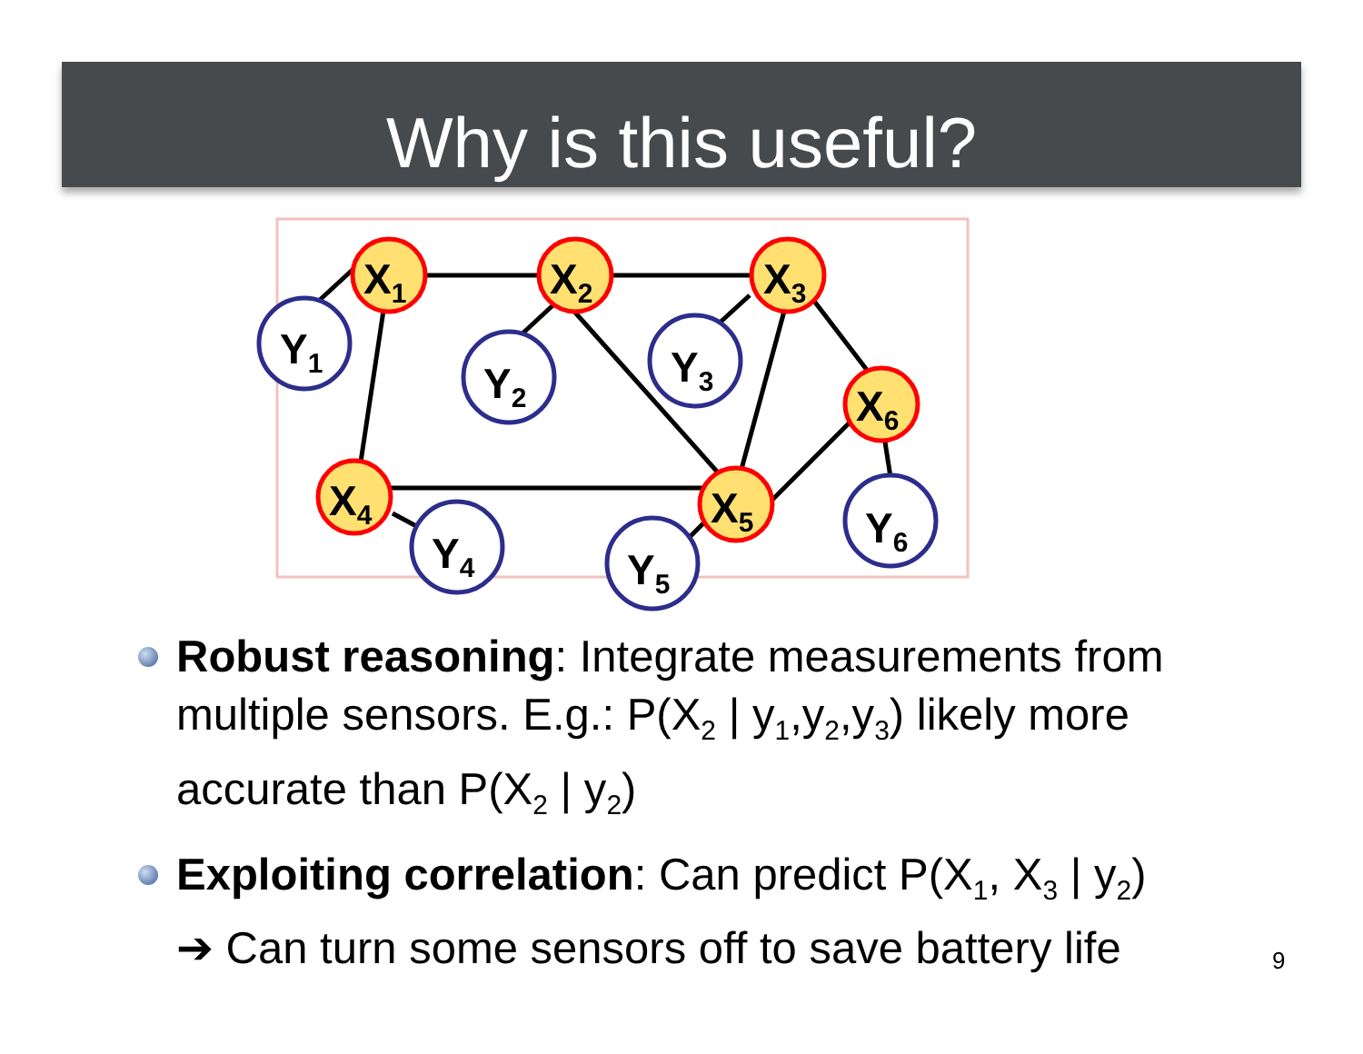Why is this useful?
X1
X2
X3
X6
X4
X5
Y1
Y2
Y3
Y4
Y5
Y6
Robust reasoning: Integrate measurements from multiple sensors. E.g.: P(X<sub>2</sub> | y<sub>1</sub>,y<sub>2</sub>,y<sub>3</sub>) likely more accurate than P(X<sub>2</sub> | y<sub>2</sub>)
Exploiting correlation: Can predict P(X<sub>1</sub>, X<sub>3</sub> | y<sub>2</sub>)
➔ Can turn some sensors off to save battery life
9